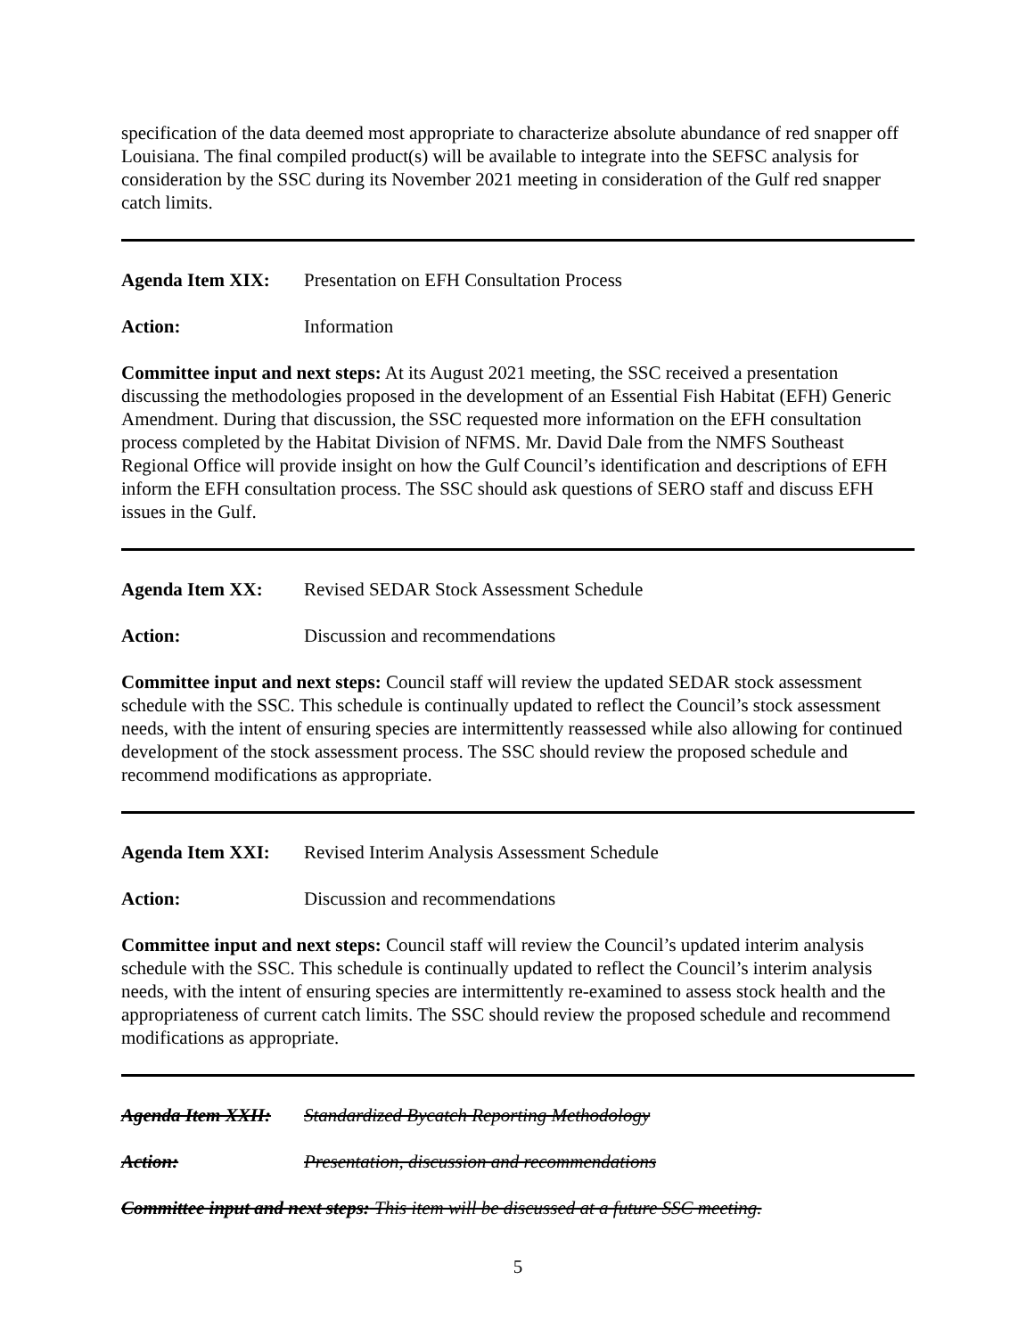specification of the data deemed most appropriate to characterize absolute abundance of red snapper off Louisiana. The final compiled product(s) will be available to integrate into the SEFSC analysis for consideration by the SSC during its November 2021 meeting in consideration of the Gulf red snapper catch limits.
Agenda Item XIX: Presentation on EFH Consultation Process
Action: Information
Committee input and next steps: At its August 2021 meeting, the SSC received a presentation discussing the methodologies proposed in the development of an Essential Fish Habitat (EFH) Generic Amendment. During that discussion, the SSC requested more information on the EFH consultation process completed by the Habitat Division of NFMS. Mr. David Dale from the NMFS Southeast Regional Office will provide insight on how the Gulf Council’s identification and descriptions of EFH inform the EFH consultation process. The SSC should ask questions of SERO staff and discuss EFH issues in the Gulf.
Agenda Item XX: Revised SEDAR Stock Assessment Schedule
Action: Discussion and recommendations
Committee input and next steps: Council staff will review the updated SEDAR stock assessment schedule with the SSC. This schedule is continually updated to reflect the Council’s stock assessment needs, with the intent of ensuring species are intermittently reassessed while also allowing for continued development of the stock assessment process. The SSC should review the proposed schedule and recommend modifications as appropriate.
Agenda Item XXI: Revised Interim Analysis Assessment Schedule
Action: Discussion and recommendations
Committee input and next steps: Council staff will review the Council’s updated interim analysis schedule with the SSC. This schedule is continually updated to reflect the Council’s interim analysis needs, with the intent of ensuring species are intermittently re-examined to assess stock health and the appropriateness of current catch limits. The SSC should review the proposed schedule and recommend modifications as appropriate.
Agenda Item XXII: Standardized Bycatch Reporting Methodology
Action: Presentation, discussion and recommendations
Committee input and next steps: This item will be discussed at a future SSC meeting.
5